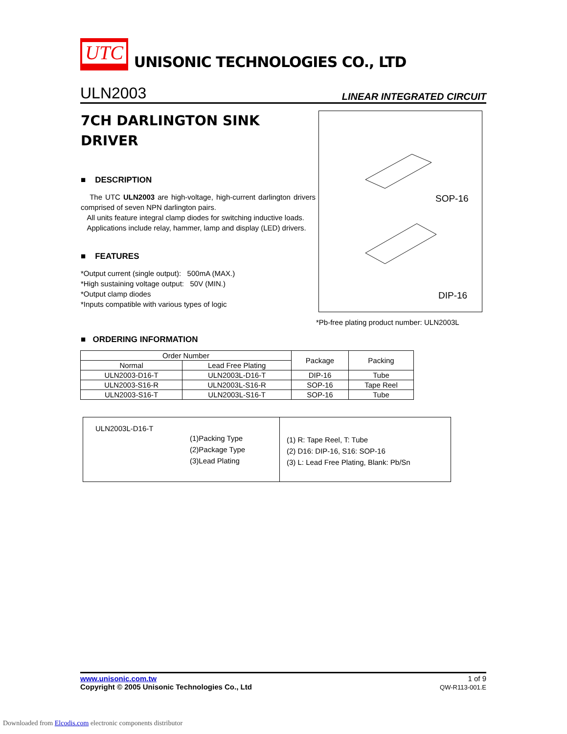UTC UNISONIC TECHNOLOGIES CO., LTD
ULN2003 LINEAR INTEGRATED CIRCUIT
7CH DARLINGTON SINK DRIVER
■ DESCRIPTION
The UTC ULN2003 are high-voltage, high-current darlington drivers comprised of seven NPN darlington pairs.
All units feature integral clamp diodes for switching inductive loads.
Applications include relay, hammer, lamp and display (LED) drivers.
■ FEATURES
*Output current (single output): 500mA (MAX.)
*High sustaining voltage output: 50V (MIN.)
*Output clamp diodes
*Inputs compatible with various types of logic
SOP-16
DIP-16
*Pb-free plating product number: ULN2003L
■ ORDERING INFORMATION
| Order Number | | Package | Packing |
| --- | --- | --- | --- |
| Normal | Lead Free Plating | | |
| ULN2003-D16-T | ULN2003L-D16-T | DIP-16 | Tube |
| ULN2003-S16-R | ULN2003L-S16-R | SOP-16 | Tape Reel |
| ULN2003-S16-T | ULN2003L-S16-T | SOP-16 | Tube |
ULN2003L-D16-T
(1)Packing Type
(2)Package Type
(3)Lead Plating
(1) R: Tape Reel, T: Tube
(2) D16: DIP-16, S16: SOP-16
(3) L: Lead Free Plating, Blank: Pb/Sn
www.unisonic.com.tw
Copyright © 2005 Unisonic Technologies Co., Ltd
1 of 9
QW-R113-001.E
Downloaded from Elcodis.com electronic components distributor